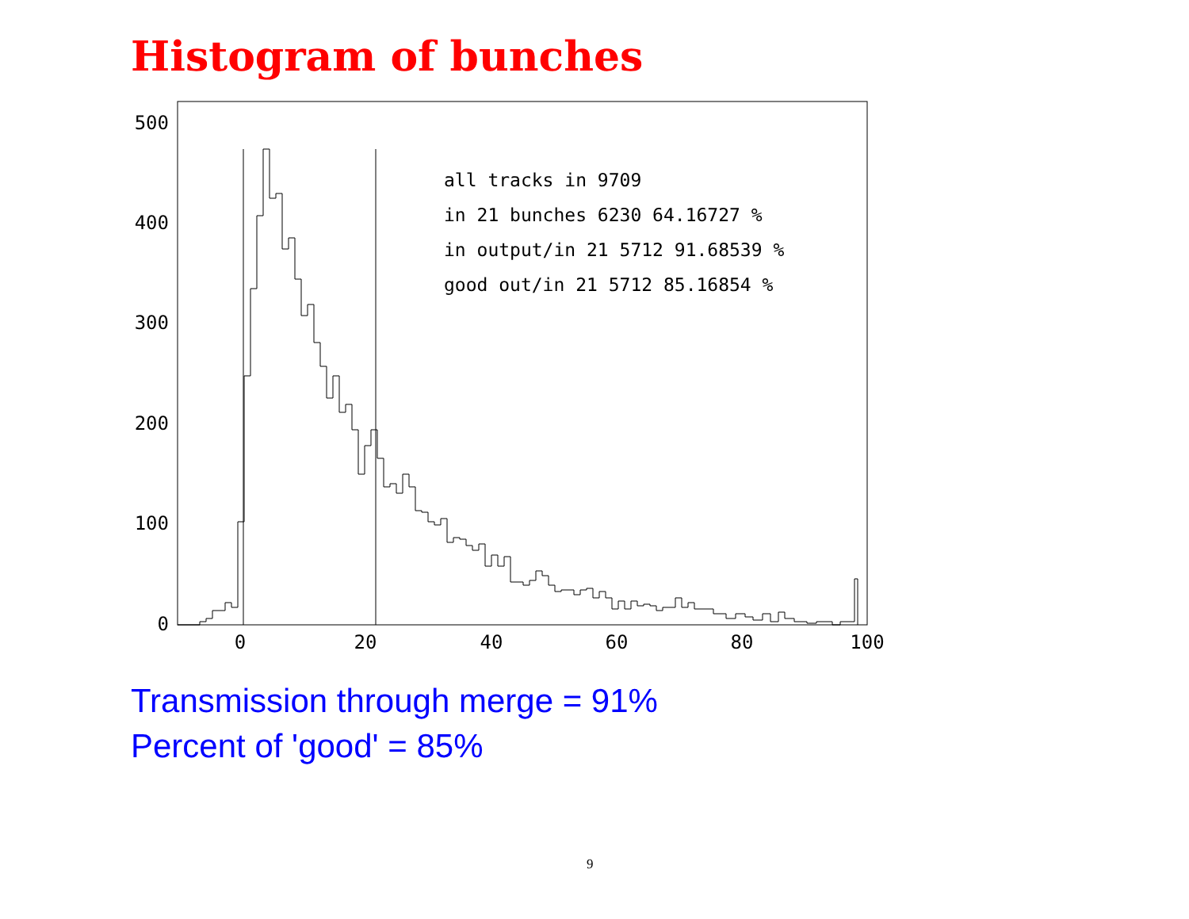Histogram of bunches
0
100
200
300
400
500
0
20
40
60
80
100
all tracks in 9709
in 21 bunches 6230 64.16727 %
in output/in 21 5712 91.68539 %
good out/in 21 5712 85.16854 %
Transmission through merge = 91%
Percent of 'good' = 85%
9